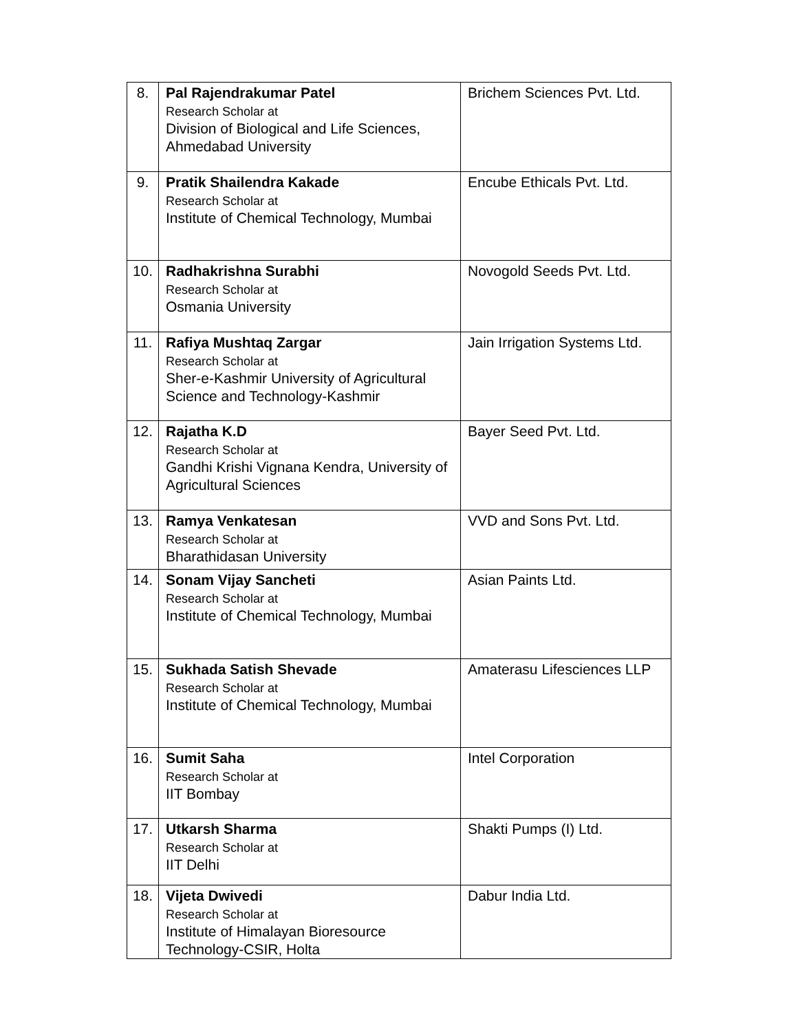| 8. | Pal Rajendrakumar Patel Research Scholar at Division of Biological and Life Sciences, Ahmedabad University | Brichem Sciences Pvt. Ltd. |
| 9. | Pratik Shailendra Kakade Research Scholar at Institute of Chemical Technology, Mumbai | Encube Ethicals Pvt. Ltd. |
| 10. | Radhakrishna Surabhi Research Scholar at Osmania University | Novogold Seeds Pvt. Ltd. |
| 11. | Rafiya Mushtaq Zargar Research Scholar at Sher-e-Kashmir University of Agricultural Science and Technology-Kashmir | Jain Irrigation Systems Ltd. |
| 12. | Rajatha K.D Research Scholar at Gandhi Krishi Vignana Kendra, University of Agricultural Sciences | Bayer Seed Pvt. Ltd. |
| 13. | Ramya Venkatesan Research Scholar at Bharathidasan University | VVD and Sons Pvt. Ltd. |
| 14. | Sonam Vijay Sancheti Research Scholar at Institute of Chemical Technology, Mumbai | Asian Paints Ltd. |
| 15. | Sukhada Satish Shevade Research Scholar at Institute of Chemical Technology, Mumbai | Amaterasu Lifesciences LLP |
| 16. | Sumit Saha Research Scholar at IIT Bombay | Intel Corporation |
| 17. | Utkarsh Sharma Research Scholar at IIT Delhi | Shakti Pumps (I) Ltd. |
| 18. | Vijeta Dwivedi Research Scholar at Institute of Himalayan Bioresource Technology-CSIR, Holta | Dabur India Ltd. |